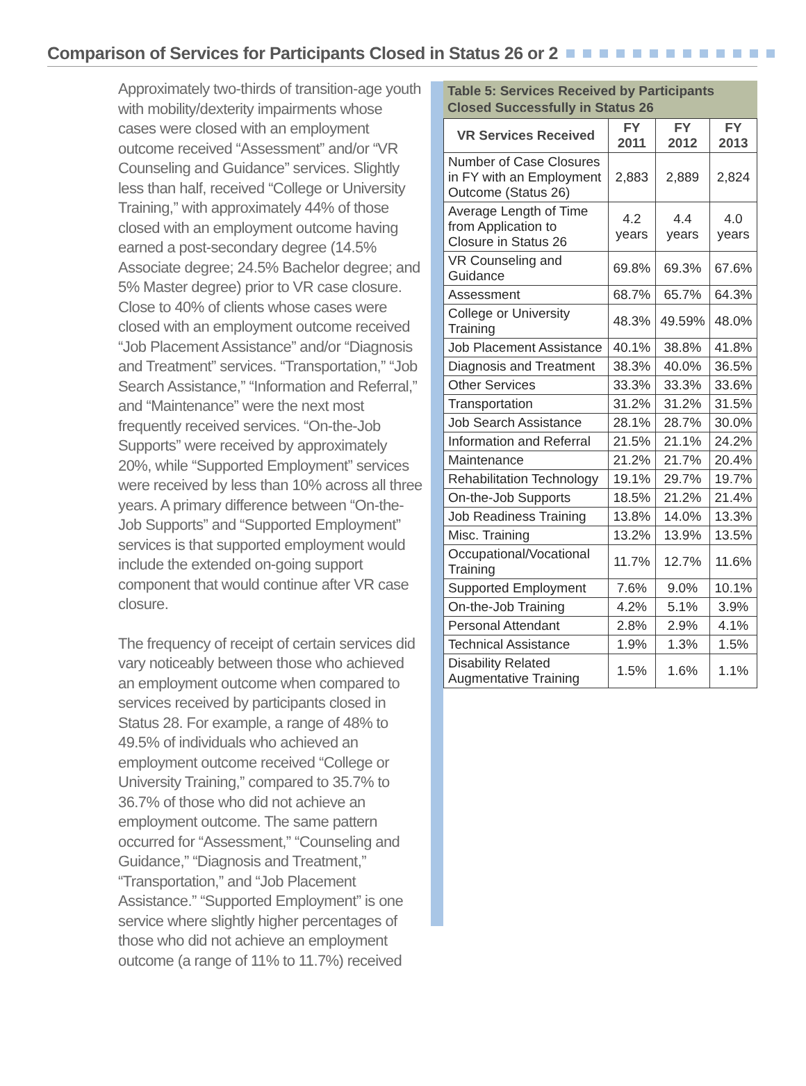Comparison of Services for Participants Closed in Status 26 or 2
Approximately two-thirds of transition-age youth with mobility/dexterity impairments whose cases were closed with an employment outcome received “Assessment” and/or “VR Counseling and Guidance” services. Slightly less than half, received “College or University Training,” with approximately 44% of those closed with an employment outcome having earned a post-secondary degree (14.5% Associate degree; 24.5% Bachelor degree; and 5% Master degree) prior to VR case closure. Close to 40% of clients whose cases were closed with an employment outcome received “Job Placement Assistance” and/or “Diagnosis and Treatment” services. “Transportation,” “Job Search Assistance,” “Information and Referral,” and “Maintenance” were the next most frequently received services. “On-the-Job Supports” were received by approximately 20%, while “Supported Employment” services were received by less than 10% across all three years. A primary difference between “On-the-Job Supports” and “Supported Employment” services is that supported employment would include the extended on-going support component that would continue after VR case closure.
The frequency of receipt of certain services did vary noticeably between those who achieved an employment outcome when compared to services received by participants closed in Status 28. For example, a range of 48% to 49.5% of individuals who achieved an employment outcome received “College or University Training,” compared to 35.7% to 36.7% of those who did not achieve an employment outcome. The same pattern occurred for “Assessment,” “Counseling and Guidance,” “Diagnosis and Treatment,” “Transportation,” and “Job Placement Assistance.” “Supported Employment” is one service where slightly higher percentages of those who did not achieve an employment outcome (a range of 11% to 11.7%) received
Table 5: Services Received by Participants Closed Successfully in Status 26
| VR Services Received | FY 2011 | FY 2012 | FY 2013 |
| --- | --- | --- | --- |
| Number of Case Closures in FY with an Employment Outcome (Status 26) | 2,883 | 2,889 | 2,824 |
| Average Length of Time from Application to Closure in Status 26 | 4.2 years | 4.4 years | 4.0 years |
| VR Counseling and Guidance | 69.8% | 69.3% | 67.6% |
| Assessment | 68.7% | 65.7% | 64.3% |
| College or University Training | 48.3% | 49.59% | 48.0% |
| Job Placement Assistance | 40.1% | 38.8% | 41.8% |
| Diagnosis and Treatment | 38.3% | 40.0% | 36.5% |
| Other Services | 33.3% | 33.3% | 33.6% |
| Transportation | 31.2% | 31.2% | 31.5% |
| Job Search Assistance | 28.1% | 28.7% | 30.0% |
| Information and Referral | 21.5% | 21.1% | 24.2% |
| Maintenance | 21.2% | 21.7% | 20.4% |
| Rehabilitation Technology | 19.1% | 29.7% | 19.7% |
| On-the-Job Supports | 18.5% | 21.2% | 21.4% |
| Job Readiness Training | 13.8% | 14.0% | 13.3% |
| Misc. Training | 13.2% | 13.9% | 13.5% |
| Occupational/Vocational Training | 11.7% | 12.7% | 11.6% |
| Supported Employment | 7.6% | 9.0% | 10.1% |
| On-the-Job Training | 4.2% | 5.1% | 3.9% |
| Personal Attendant | 2.8% | 2.9% | 4.1% |
| Technical Assistance | 1.9% | 1.3% | 1.5% |
| Disability Related Augmentative Training | 1.5% | 1.6% | 1.1% |